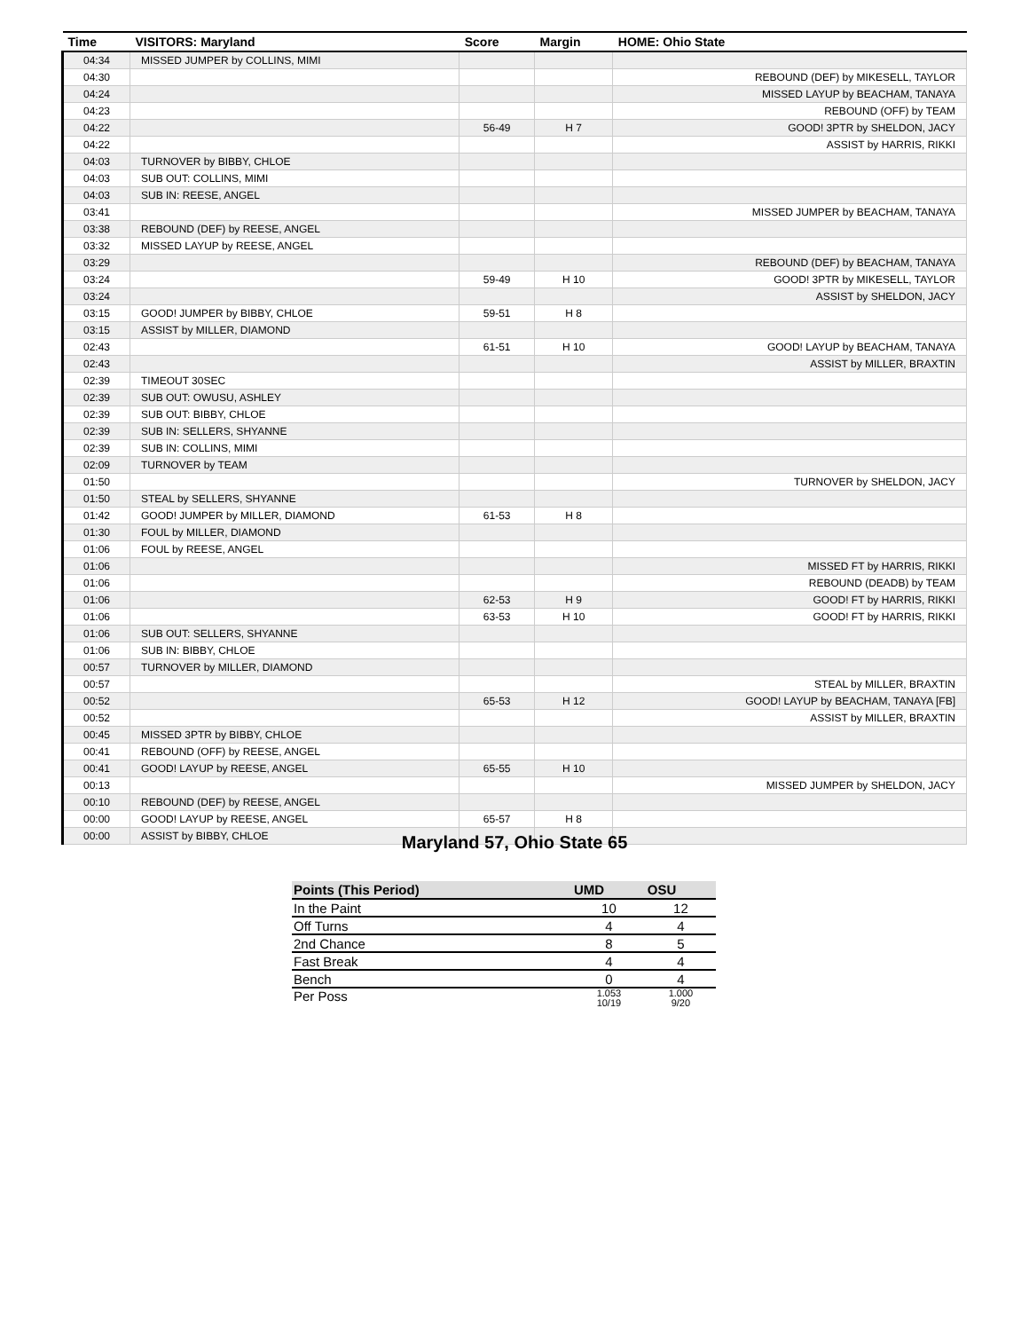| Time | VISITORS: Maryland | Score | Margin | HOME: Ohio State |
| --- | --- | --- | --- | --- |
| 04:34 | MISSED JUMPER by COLLINS, MIMI | | | |
| 04:30 | | | | REBOUND (DEF) by MIKESELL, TAYLOR |
| 04:24 | | | | MISSED LAYUP by BEACHAM, TANAYA |
| 04:23 | | | | REBOUND (OFF) by TEAM |
| 04:22 | | 56-49 | H 7 | GOOD! 3PTR by SHELDON, JACY |
| 04:22 | | | | ASSIST by HARRIS, RIKKI |
| 04:03 | TURNOVER by BIBBY, CHLOE | | | |
| 04:03 | SUB OUT: COLLINS, MIMI | | | |
| 04:03 | SUB IN: REESE, ANGEL | | | |
| 03:41 | | | | MISSED JUMPER by BEACHAM, TANAYA |
| 03:38 | REBOUND (DEF) by REESE, ANGEL | | | |
| 03:32 | MISSED LAYUP by REESE, ANGEL | | | |
| 03:29 | | | | REBOUND (DEF) by BEACHAM, TANAYA |
| 03:24 | | 59-49 | H 10 | GOOD! 3PTR by MIKESELL, TAYLOR |
| 03:24 | | | | ASSIST by SHELDON, JACY |
| 03:15 | GOOD! JUMPER by BIBBY, CHLOE | 59-51 | H 8 | |
| 03:15 | ASSIST by MILLER, DIAMOND | | | |
| 02:43 | | 61-51 | H 10 | GOOD! LAYUP by BEACHAM, TANAYA |
| 02:43 | | | | ASSIST by MILLER, BRAXTIN |
| 02:39 | TIMEOUT 30SEC | | | |
| 02:39 | SUB OUT: OWUSU, ASHLEY | | | |
| 02:39 | SUB OUT: BIBBY, CHLOE | | | |
| 02:39 | SUB IN: SELLERS, SHYANNE | | | |
| 02:39 | SUB IN: COLLINS, MIMI | | | |
| 02:09 | TURNOVER by TEAM | | | |
| 01:50 | | | | TURNOVER by SHELDON, JACY |
| 01:50 | STEAL by SELLERS, SHYANNE | | | |
| 01:42 | GOOD! JUMPER by MILLER, DIAMOND | 61-53 | H 8 | |
| 01:30 | FOUL by MILLER, DIAMOND | | | |
| 01:06 | FOUL by REESE, ANGEL | | | |
| 01:06 | | | | MISSED FT by HARRIS, RIKKI |
| 01:06 | | | | REBOUND (DEADB) by TEAM |
| 01:06 | | 62-53 | H 9 | GOOD! FT by HARRIS, RIKKI |
| 01:06 | | 63-53 | H 10 | GOOD! FT by HARRIS, RIKKI |
| 01:06 | SUB OUT: SELLERS, SHYANNE | | | |
| 01:06 | SUB IN: BIBBY, CHLOE | | | |
| 00:57 | TURNOVER by MILLER, DIAMOND | | | |
| 00:57 | | | | STEAL by MILLER, BRAXTIN |
| 00:52 | | 65-53 | H 12 | GOOD! LAYUP by BEACHAM, TANAYA [FB] |
| 00:52 | | | | ASSIST by MILLER, BRAXTIN |
| 00:45 | MISSED 3PTR by BIBBY, CHLOE | | | |
| 00:41 | REBOUND (OFF) by REESE, ANGEL | | | |
| 00:41 | GOOD! LAYUP by REESE, ANGEL | 65-55 | H 10 | |
| 00:13 | | | | MISSED JUMPER by SHELDON, JACY |
| 00:10 | REBOUND (DEF) by REESE, ANGEL | | | |
| 00:00 | GOOD! LAYUP by REESE, ANGEL | 65-57 | H 8 | |
| 00:00 | ASSIST by BIBBY, CHLOE | | | |
Maryland 57, Ohio State 65
| Points (This Period) | UMD | OSU |
| --- | --- | --- |
| In the Paint | 10 | 12 |
| Off Turns | 4 | 4 |
| 2nd Chance | 8 | 5 |
| Fast Break | 4 | 4 |
| Bench | 0 | 4 |
| Per Poss | 1.053 10/19 | 1.000 9/20 |